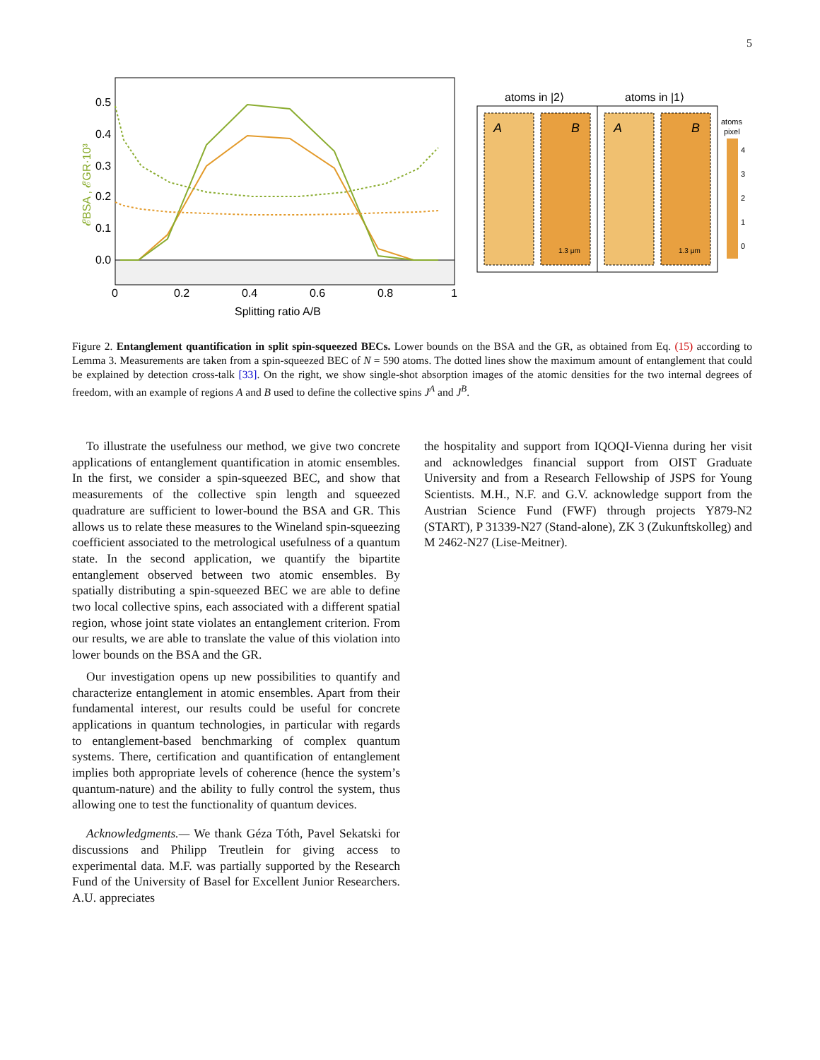5
0.5
0.4
0.3
0.2
0.1
0.0
0
0.2
0.4
0.6
0.8
1
Splitting ratio A/B
𝓔BSA , 𝓔GR·10³
atoms in |2⟩
atoms in |1⟩
A
B
A
B
1.3 μm
1.3 μm
atoms
pixel
4
3
2
1
0
Figure 2. Entanglement quantification in split spin-squeezed BECs. Lower bounds on the BSA and the GR, as obtained from Eq. (15) according to Lemma 3. Measurements are taken from a spin-squeezed BEC of N = 590 atoms. The dotted lines show the maximum amount of entanglement that could be explained by detection cross-talk [33]. On the right, we show single-shot absorption images of the atomic densities for the two internal degrees of freedom, with an example of regions A and B used to define the collective spins J<sup>A</sup> and J<sup>B</sup>.
To illustrate the usefulness our method, we give two concrete applications of entanglement quantification in atomic ensembles. In the first, we consider a spin-squeezed BEC, and show that measurements of the collective spin length and squeezed quadrature are sufficient to lower-bound the BSA and GR. This allows us to relate these measures to the Wineland spin-squeezing coefficient associated to the metrological usefulness of a quantum state. In the second application, we quantify the bipartite entanglement observed between two atomic ensembles. By spatially distributing a spin-squeezed BEC we are able to define two local collective spins, each associated with a different spatial region, whose joint state violates an entanglement criterion. From our results, we are able to translate the value of this violation into lower bounds on the BSA and the GR.
Our investigation opens up new possibilities to quantify and characterize entanglement in atomic ensembles. Apart from their fundamental interest, our results could be useful for concrete applications in quantum technologies, in particular with regards to entanglement-based benchmarking of complex quantum systems. There, certification and quantification of entanglement implies both appropriate levels of coherence (hence the system’s quantum-nature) and the ability to fully control the system, thus allowing one to test the functionality of quantum devices.
Acknowledgments.— We thank Géza Tóth, Pavel Sekatski for discussions and Philipp Treutlein for giving access to experimental data. M.F. was partially supported by the Research Fund of the University of Basel for Excellent Junior Researchers. A.U. appreciates
the hospitality and support from IQOQI-Vienna during her visit and acknowledges financial support from OIST Graduate University and from a Research Fellowship of JSPS for Young Scientists. M.H., N.F. and G.V. acknowledge support from the Austrian Science Fund (FWF) through projects Y879-N2 (START), P 31339-N27 (Stand-alone), ZK 3 (Zukunftskolleg) and M 2462-N27 (Lise-Meitner).